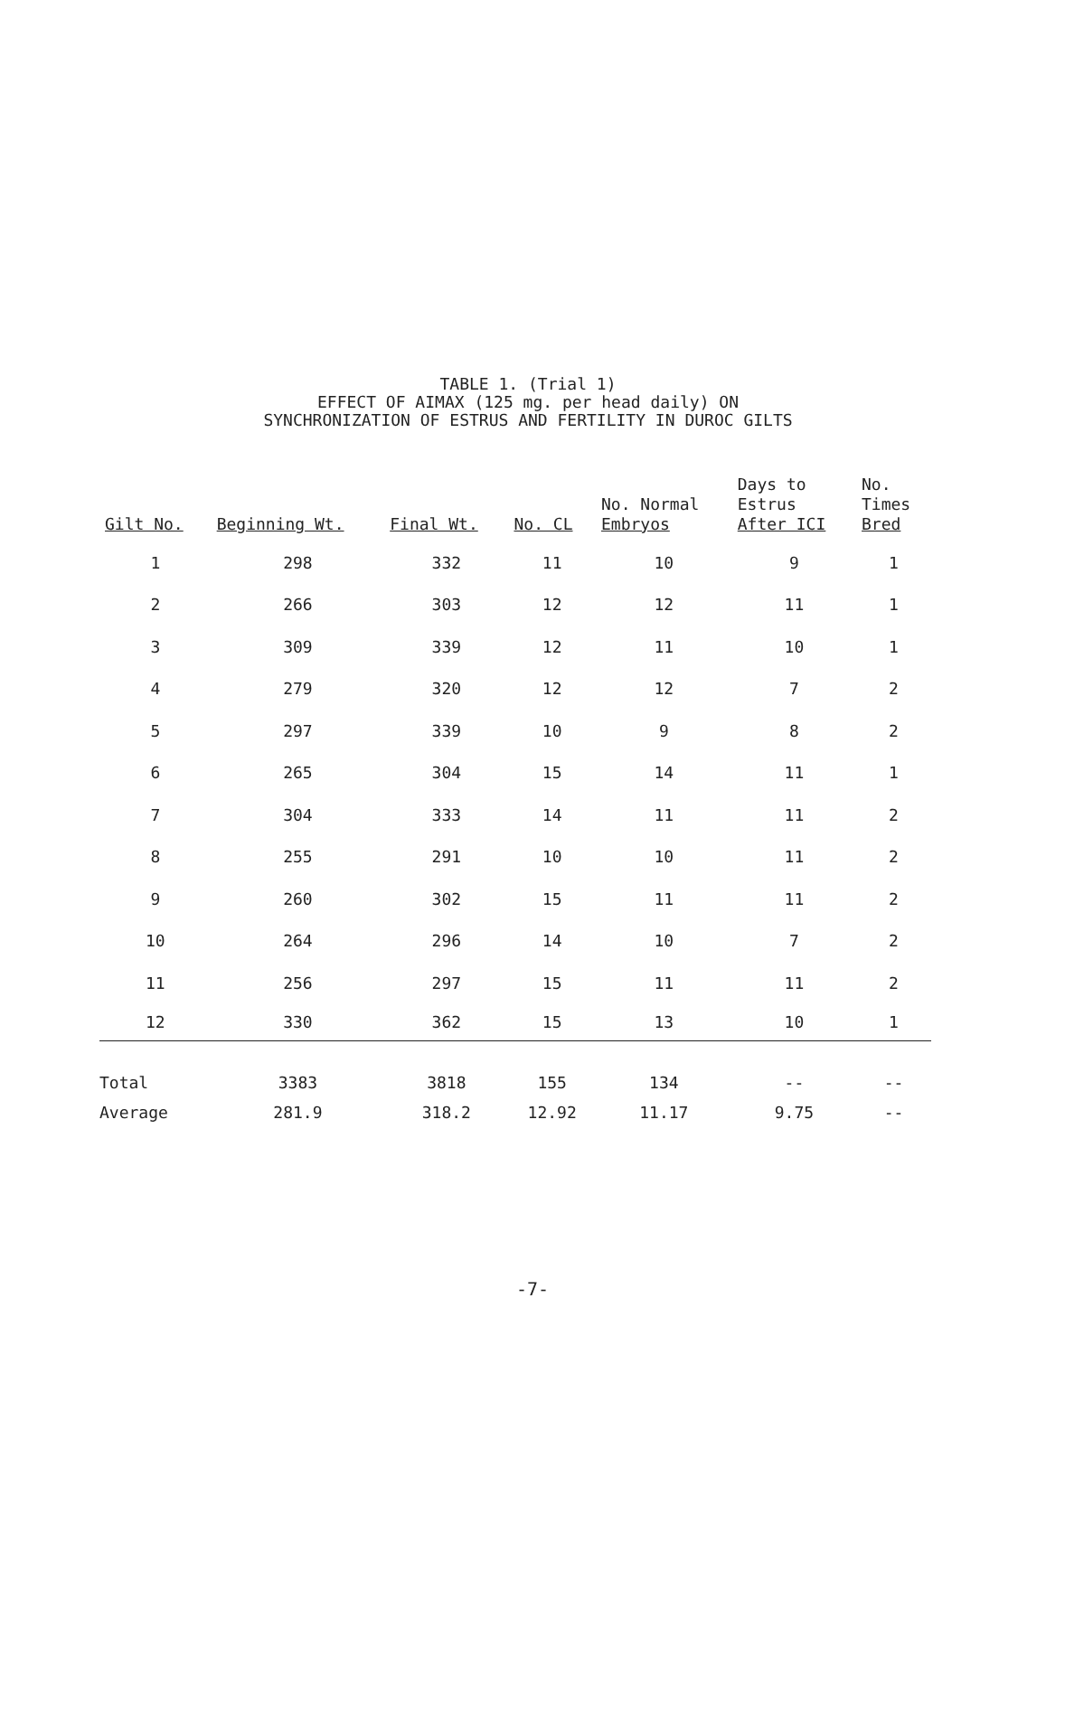TABLE 1. (Trial 1)
EFFECT OF AIMAX (125 mg. per head daily) ON
SYNCHRONIZATION OF ESTRUS AND FERTILITY IN DUROC GILTS
| Gilt No. | Beginning Wt. | Final Wt. | No. CL | No. Normal Embryos | Days to Estrus After ICI | No. Times Bred |
| --- | --- | --- | --- | --- | --- | --- |
| 1 | 298 | 332 | 11 | 10 | 9 | 1 |
| 2 | 266 | 303 | 12 | 12 | 11 | 1 |
| 3 | 309 | 339 | 12 | 11 | 10 | 1 |
| 4 | 279 | 320 | 12 | 12 | 7 | 2 |
| 5 | 297 | 339 | 10 | 9 | 8 | 2 |
| 6 | 265 | 304 | 15 | 14 | 11 | 1 |
| 7 | 304 | 333 | 14 | 11 | 11 | 2 |
| 8 | 255 | 291 | 10 | 10 | 11 | 2 |
| 9 | 260 | 302 | 15 | 11 | 11 | 2 |
| 10 | 264 | 296 | 14 | 10 | 7 | 2 |
| 11 | 256 | 297 | 15 | 11 | 11 | 2 |
| 12 | 330 | 362 | 15 | 13 | 10 | 1 |
| Total | 3383 | 3818 | 155 | 134 | -- | -- |
| Average | 281.9 | 318.2 | 12.92 | 11.17 | 9.75 | -- |
-7-